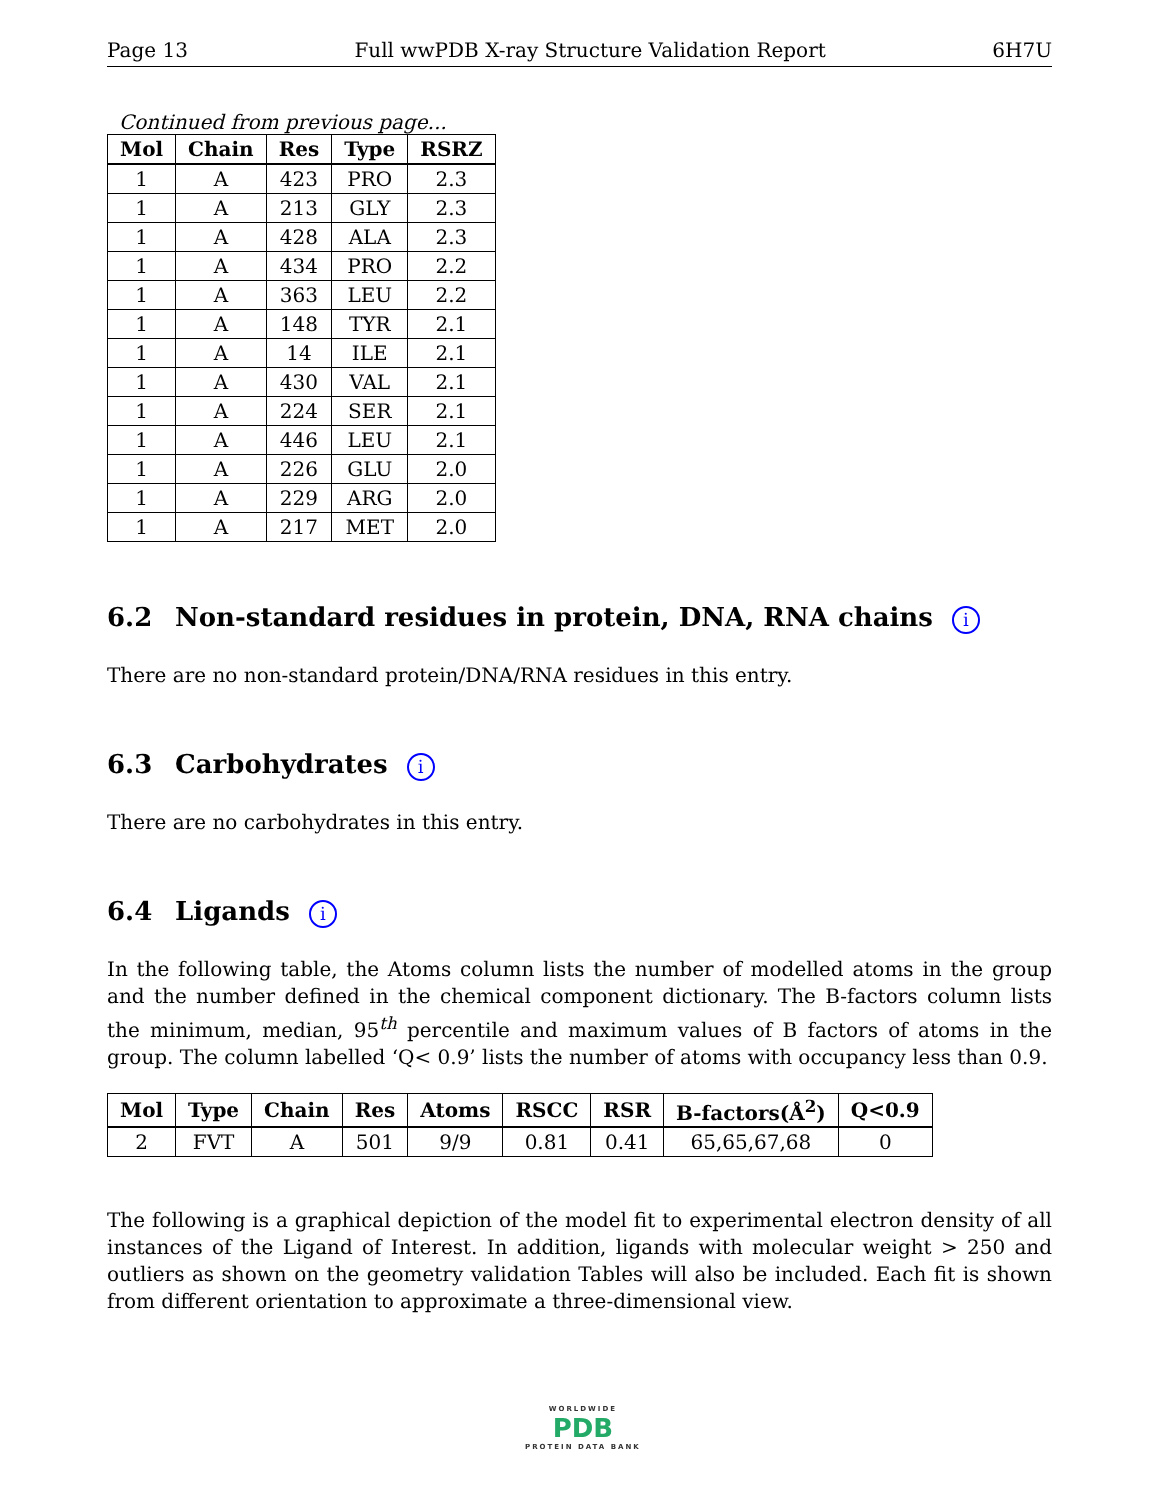Page 13 Full wwPDB X-ray Structure Validation Report 6H7U
Continued from previous page...
| Mol | Chain | Res | Type | RSRZ |
| --- | --- | --- | --- | --- |
| 1 | A | 423 | PRO | 2.3 |
| 1 | A | 213 | GLY | 2.3 |
| 1 | A | 428 | ALA | 2.3 |
| 1 | A | 434 | PRO | 2.2 |
| 1 | A | 363 | LEU | 2.2 |
| 1 | A | 148 | TYR | 2.1 |
| 1 | A | 14 | ILE | 2.1 |
| 1 | A | 430 | VAL | 2.1 |
| 1 | A | 224 | SER | 2.1 |
| 1 | A | 446 | LEU | 2.1 |
| 1 | A | 226 | GLU | 2.0 |
| 1 | A | 229 | ARG | 2.0 |
| 1 | A | 217 | MET | 2.0 |
6.2 Non-standard residues in protein, DNA, RNA chains i
There are no non-standard protein/DNA/RNA residues in this entry.
6.3 Carbohydrates i
There are no carbohydrates in this entry.
6.4 Ligands i
In the following table, the Atoms column lists the number of modelled atoms in the group and the number defined in the chemical component dictionary. The B-factors column lists the minimum, median, 95<sup>th</sup> percentile and maximum values of B factors of atoms in the group. The column labelled ‘Q< 0.9’ lists the number of atoms with occupancy less than 0.9.
| Mol | Type | Chain | Res | Atoms | RSCC | RSR | B-factors(Å<sup>2</sup>) | Q<0.9 |
| --- | --- | --- | --- | --- | --- | --- | --- | --- |
| 2 | FVT | A | 501 | 9/9 | 0.81 | 0.41 | 65,65,67,68 | 0 |
The following is a graphical depiction of the model fit to experimental electron density of all instances of the Ligand of Interest. In addition, ligands with molecular weight > 250 and outliers as shown on the geometry validation Tables will also be included. Each fit is shown from different orientation to approximate a three-dimensional view.
WORLDWIDE
PDB
PROTEIN DATA BANK